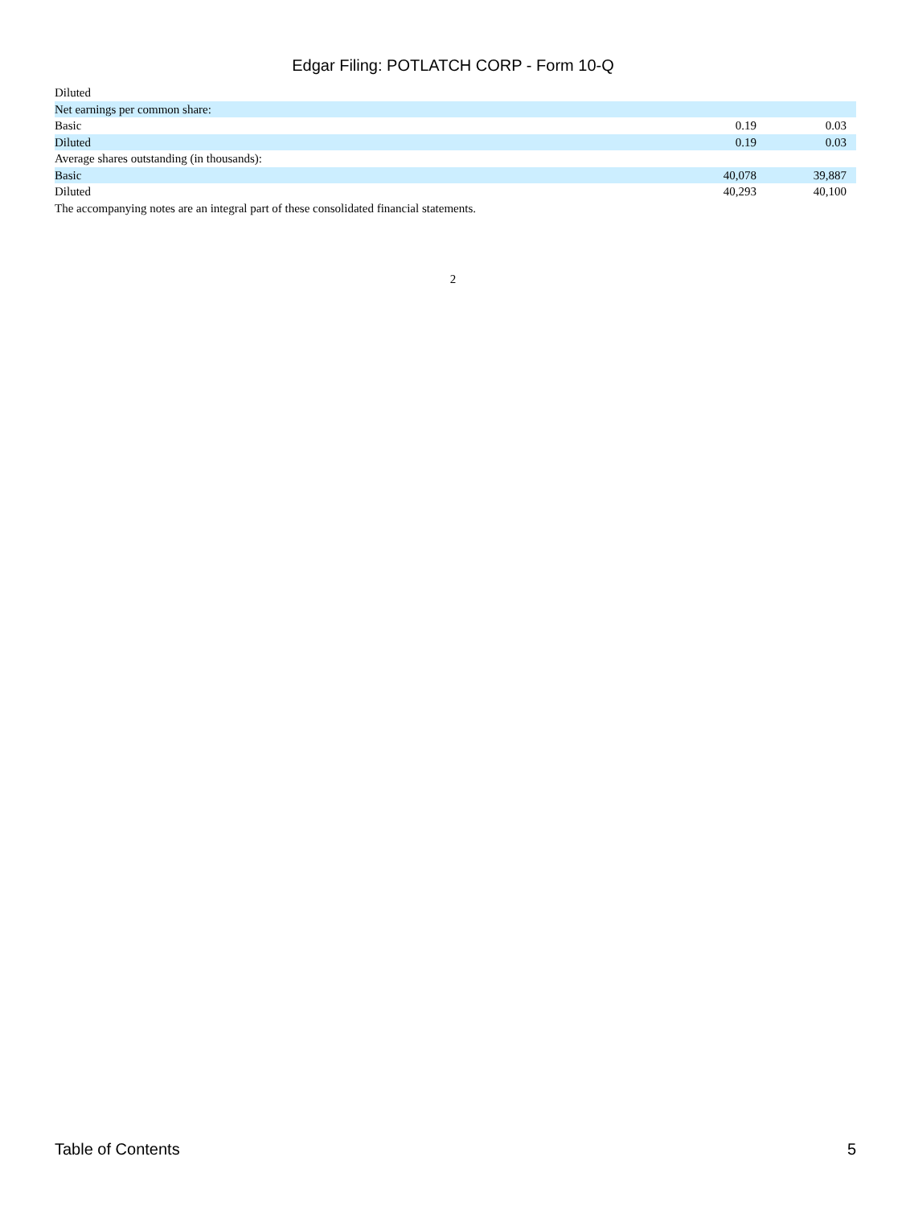Edgar Filing: POTLATCH CORP - Form 10-Q
| Diluted | | |
| Net earnings per common share: | | |
| Basic | 0.19 | 0.03 |
| Diluted | 0.19 | 0.03 |
| Average shares outstanding (in thousands): | | |
| Basic | 40,078 | 39,887 |
| Diluted | 40,293 | 40,100 |
| The accompanying notes are an integral part of these consolidated financial statements. | | |
2
Table of Contents 5